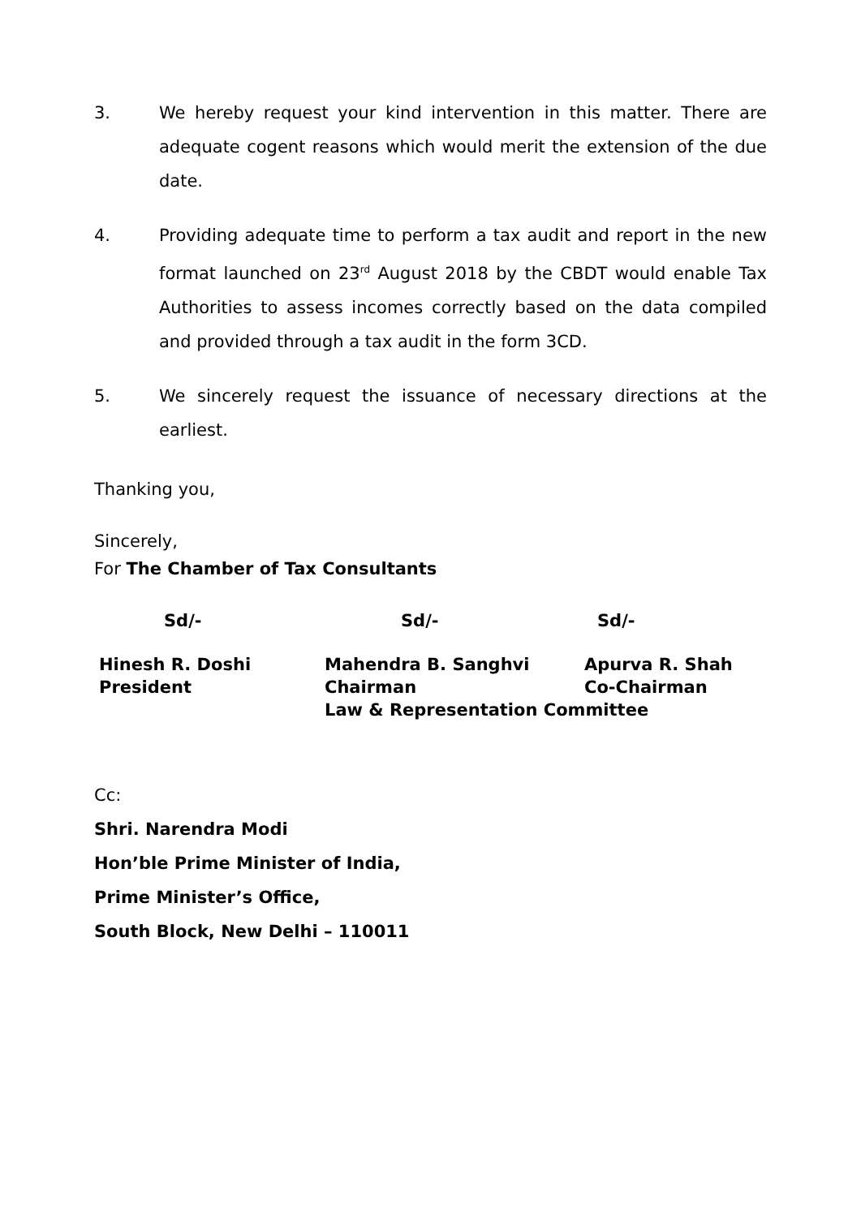3. We hereby request your kind intervention in this matter. There are adequate cogent reasons which would merit the extension of the due date.
4. Providing adequate time to perform a tax audit and report in the new format launched on 23<sup>rd</sup> August 2018 by the CBDT would enable Tax Authorities to assess incomes correctly based on the data compiled and provided through a tax audit in the form 3CD.
5. We sincerely request the issuance of necessary directions at the earliest.
Thanking you,
Sincerely,
For The Chamber of Tax Consultants
Sd/- Sd/- Sd/-
Hinesh R. Doshi
President
Mahendra B. Sanghvi
Chairman
Law & Representation Committee
Apurva R. Shah
Co-Chairman
Cc:
Shri. Narendra Modi
Hon’ble Prime Minister of India,
Prime Minister’s Office,
South Block, New Delhi – 110011